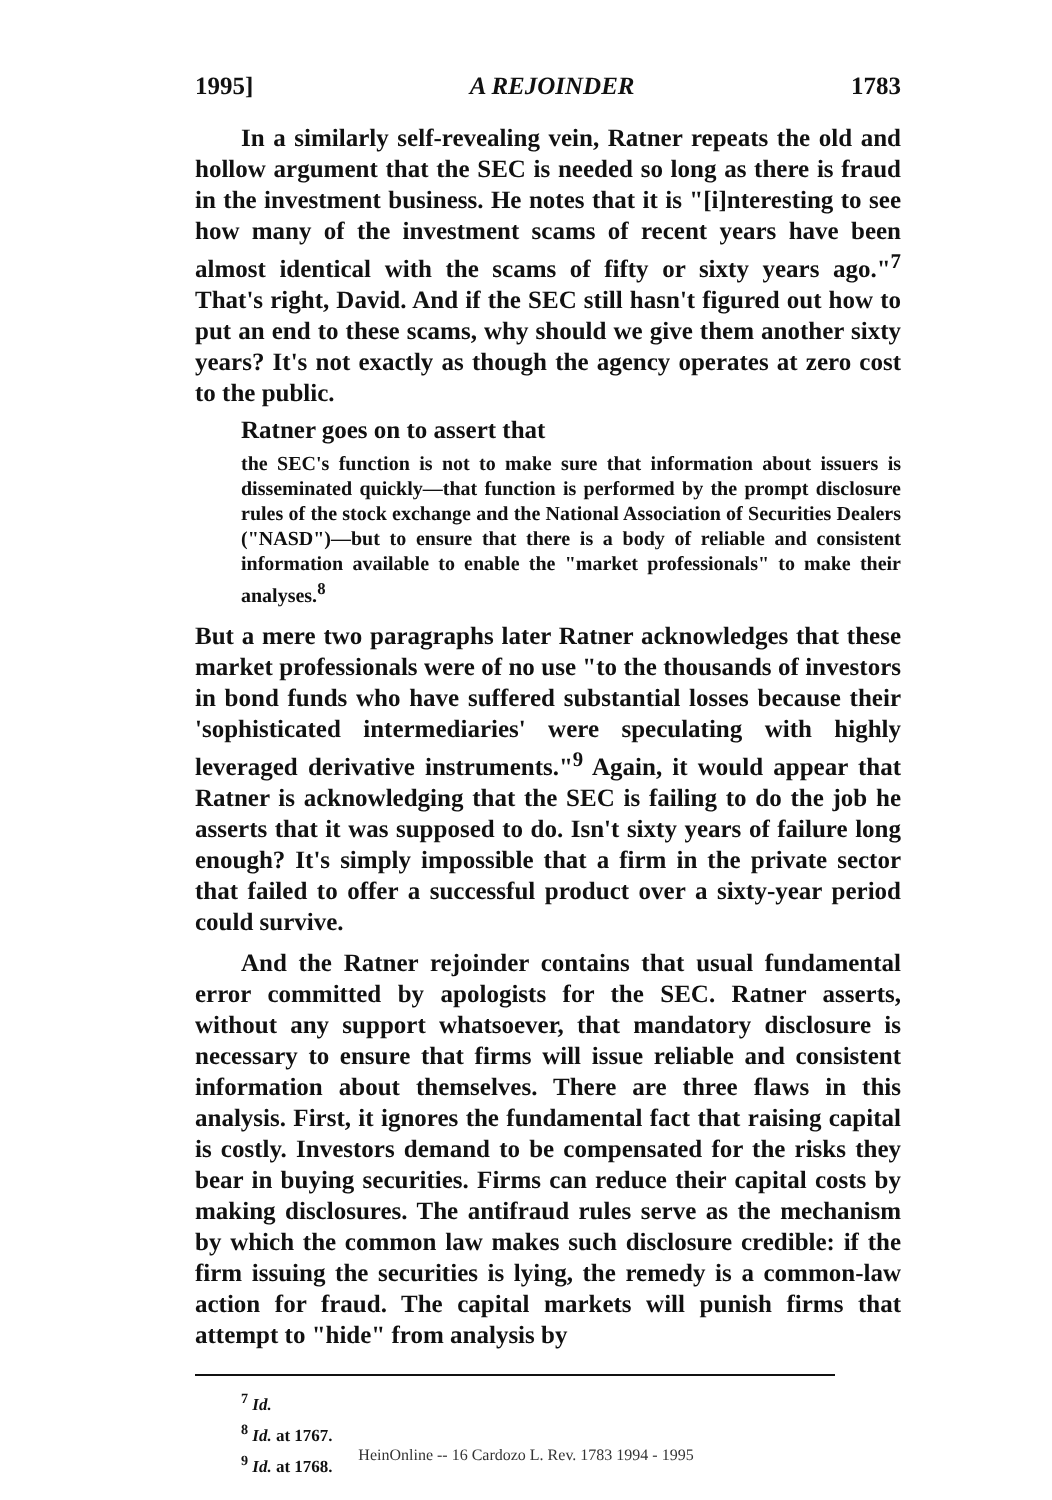1995] A REJOINDER 1783
In a similarly self-revealing vein, Ratner repeats the old and hollow argument that the SEC is needed so long as there is fraud in the investment business. He notes that it is "[i]nteresting to see how many of the investment scams of recent years have been almost identical with the scams of fifty or sixty years ago."<sup>7</sup> That's right, David. And if the SEC still hasn't figured out how to put an end to these scams, why should we give them another sixty years? It's not exactly as though the agency operates at zero cost to the public.
Ratner goes on to assert that
the SEC's function is not to make sure that information about issuers is disseminated quickly—that function is performed by the prompt disclosure rules of the stock exchange and the National Association of Securities Dealers ("NASD")—but to ensure that there is a body of reliable and consistent information available to enable the "market professionals" to make their analyses.<sup>8</sup>
But a mere two paragraphs later Ratner acknowledges that these market professionals were of no use "to the thousands of investors in bond funds who have suffered substantial losses because their 'sophisticated intermediaries' were speculating with highly leveraged derivative instruments."<sup>9</sup> Again, it would appear that Ratner is acknowledging that the SEC is failing to do the job he asserts that it was supposed to do. Isn't sixty years of failure long enough? It's simply impossible that a firm in the private sector that failed to offer a successful product over a sixty-year period could survive.
And the Ratner rejoinder contains that usual fundamental error committed by apologists for the SEC. Ratner asserts, without any support whatsoever, that mandatory disclosure is necessary to ensure that firms will issue reliable and consistent information about themselves. There are three flaws in this analysis. First, it ignores the fundamental fact that raising capital is costly. Investors demand to be compensated for the risks they bear in buying securities. Firms can reduce their capital costs by making disclosures. The antifraud rules serve as the mechanism by which the common law makes such disclosure credible: if the firm issuing the securities is lying, the remedy is a common-law action for fraud. The capital markets will punish firms that attempt to "hide" from analysis by
<sup>7</sup> Id.
<sup>8</sup> Id. at 1767.
<sup>9</sup> Id. at 1768.
HeinOnline -- 16 Cardozo L. Rev. 1783 1994 - 1995